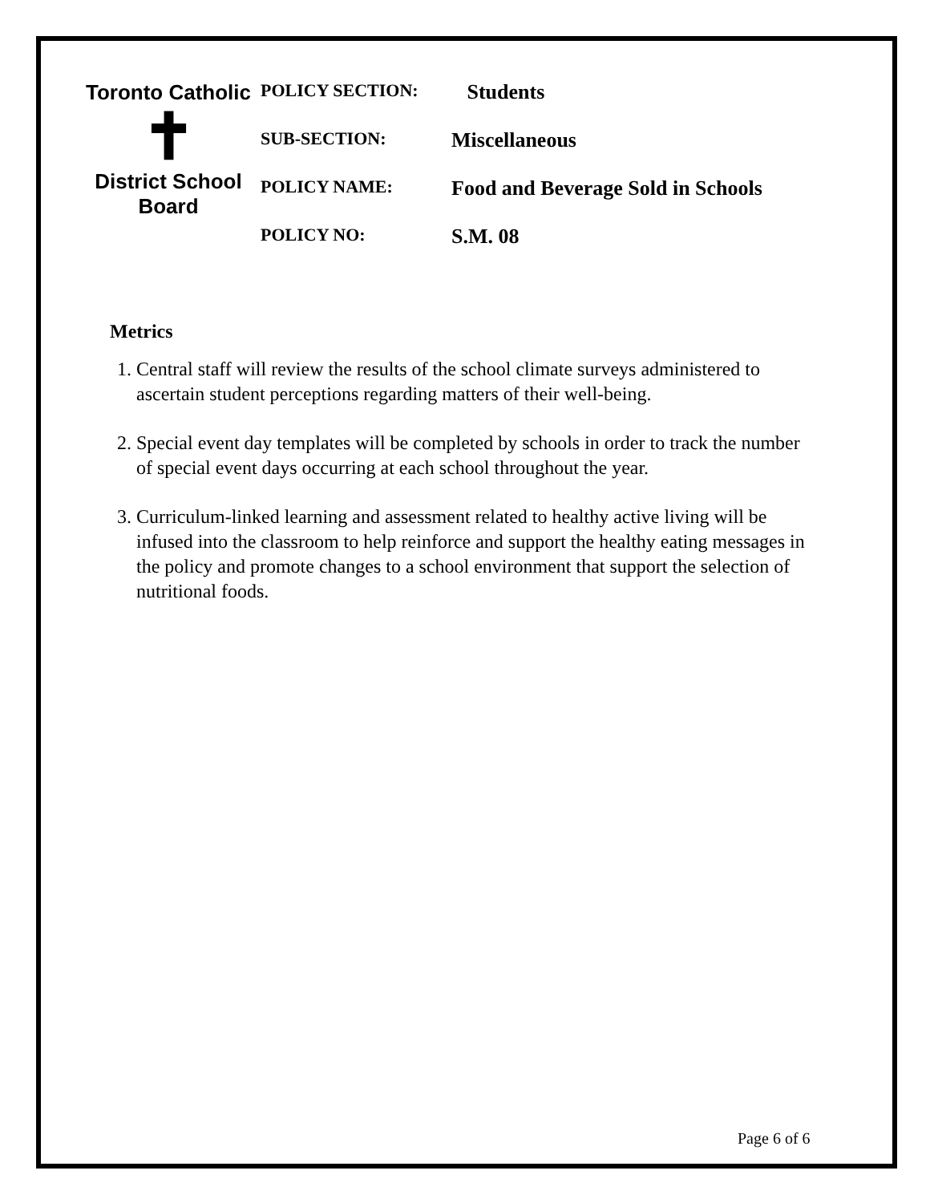Toronto Catholic
✝
District School Board
| POLICY SECTION: | Students |
| SUB-SECTION: | Miscellaneous |
| POLICY NAME: | Food and Beverage Sold in Schools |
| POLICY NO: | S.M. 08 |
Metrics
1. Central staff will review the results of the school climate surveys administered to ascertain student perceptions regarding matters of their well-being.
2. Special event day templates will be completed by schools in order to track the number of special event days occurring at each school throughout the year.
3. Curriculum-linked learning and assessment related to healthy active living will be infused into the classroom to help reinforce and support the healthy eating messages in the policy and promote changes to a school environment that support the selection of nutritional foods.
Page 6 of 6